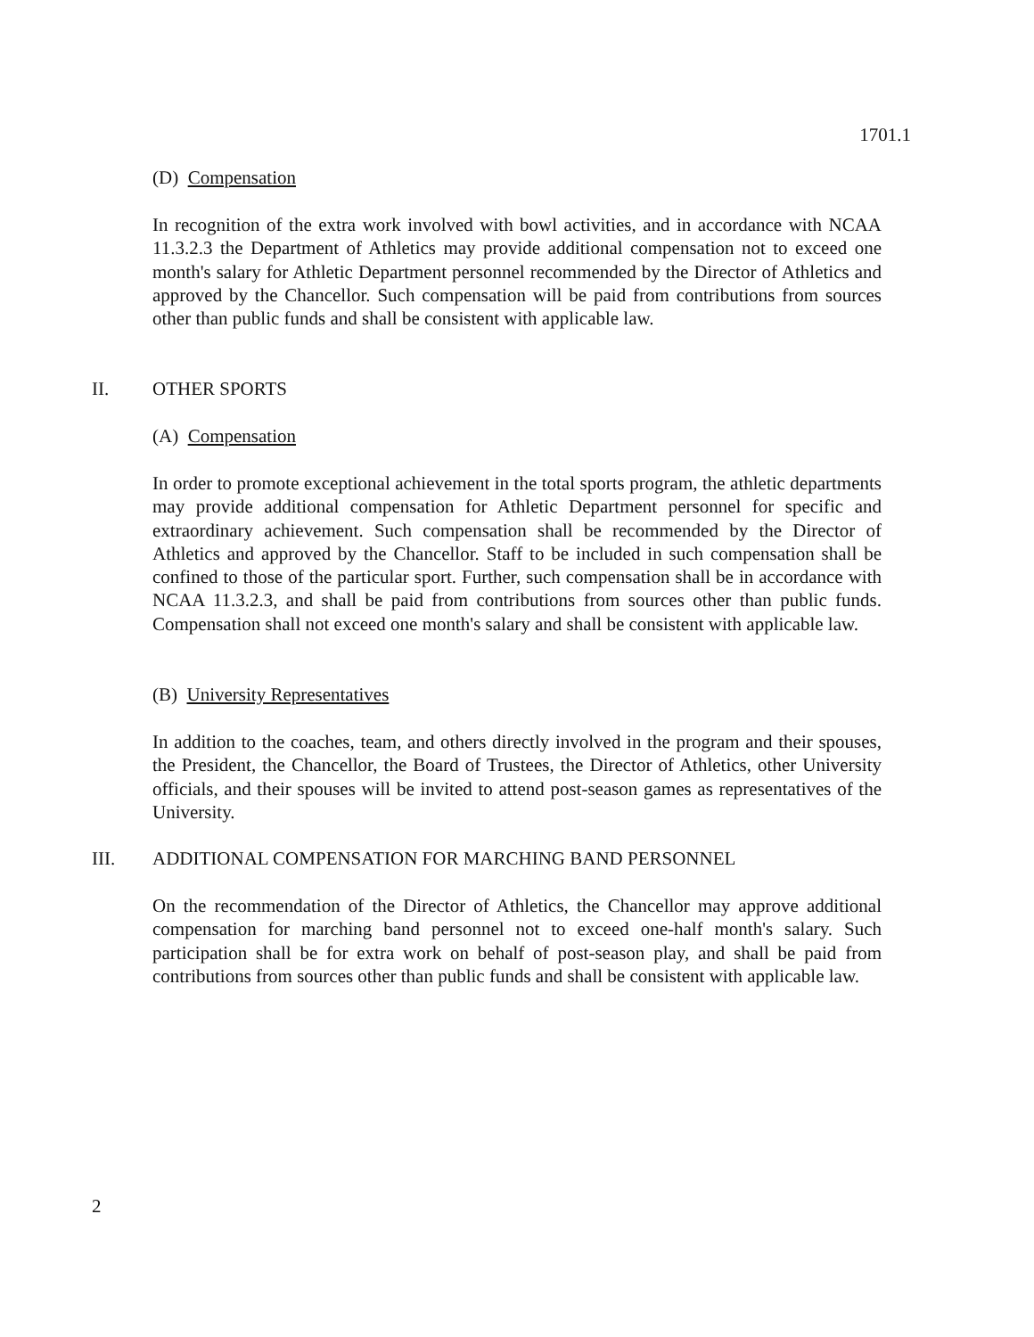1701.1
(D) Compensation
In recognition of the extra work involved with bowl activities, and in accordance with NCAA 11.3.2.3 the Department of Athletics may provide additional compensation not to exceed one month's salary for Athletic Department personnel recommended by the Director of Athletics and approved by the Chancellor. Such compensation will be paid from contributions from sources other than public funds and shall be consistent with applicable law.
II. OTHER SPORTS
(A) Compensation
In order to promote exceptional achievement in the total sports program, the athletic departments may provide additional compensation for Athletic Department personnel for specific and extraordinary achievement. Such compensation shall be recommended by the Director of Athletics and approved by the Chancellor. Staff to be included in such compensation shall be confined to those of the particular sport. Further, such compensation shall be in accordance with NCAA 11.3.2.3, and shall be paid from contributions from sources other than public funds. Compensation shall not exceed one month's salary and shall be consistent with applicable law.
(B) University Representatives
In addition to the coaches, team, and others directly involved in the program and their spouses, the President, the Chancellor, the Board of Trustees, the Director of Athletics, other University officials, and their spouses will be invited to attend post-season games as representatives of the University.
III. ADDITIONAL COMPENSATION FOR MARCHING BAND PERSONNEL
On the recommendation of the Director of Athletics, the Chancellor may approve additional compensation for marching band personnel not to exceed one-half month's salary. Such participation shall be for extra work on behalf of post-season play, and shall be paid from contributions from sources other than public funds and shall be consistent with applicable law.
2